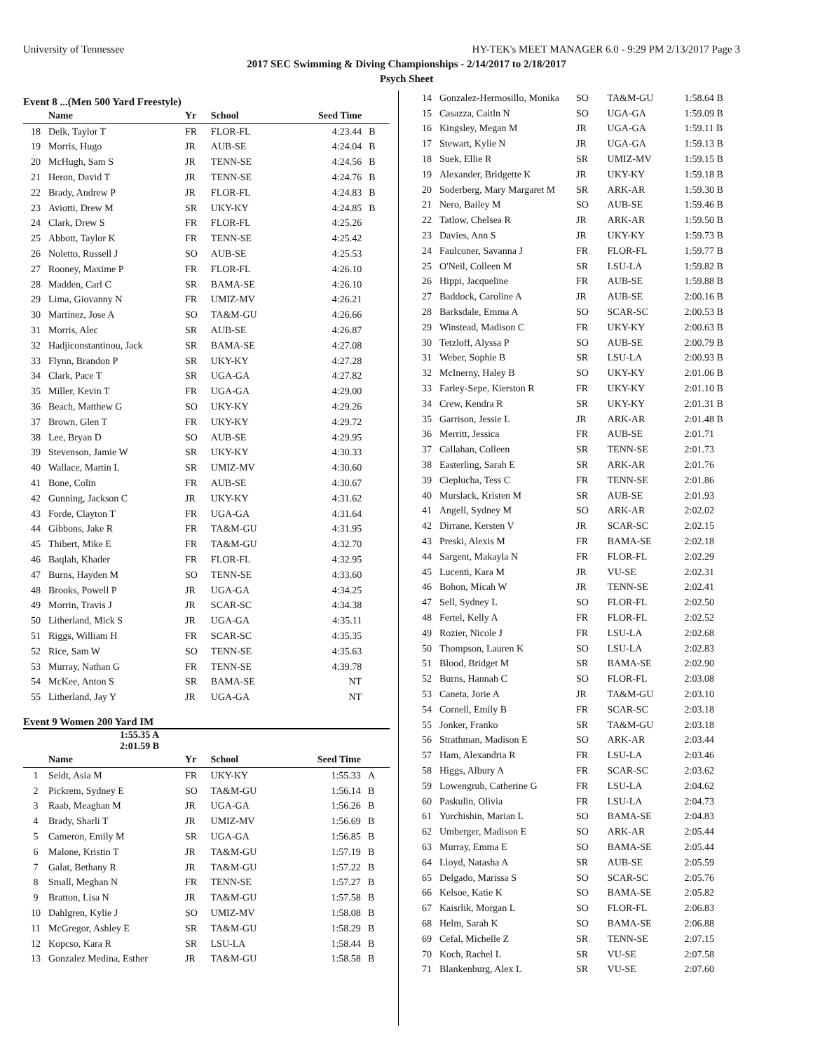University of Tennessee HY-TEK's MEET MANAGER 6.0 - 9:29 PM 2/13/2017 Page 3
2017 SEC Swimming & Diving Championships - 2/14/2017 to 2/18/2017
Psych Sheet
Event 8 ...(Men 500 Yard Freestyle)
| | Name | Yr | School | Seed Time | |
| --- | --- | --- | --- | --- | --- |
| 18 | Delk, Taylor T | FR | FLOR-FL | 4:23.44 | B |
| 19 | Morris, Hugo | JR | AUB-SE | 4:24.04 | B |
| 20 | McHugh, Sam S | JR | TENN-SE | 4:24.56 | B |
| 21 | Heron, David T | JR | TENN-SE | 4:24.76 | B |
| 22 | Brady, Andrew P | JR | FLOR-FL | 4:24.83 | B |
| 23 | Aviotti, Drew M | SR | UKY-KY | 4:24.85 | B |
| 24 | Clark, Drew S | FR | FLOR-FL | 4:25.26 | |
| 25 | Abbott, Taylor K | FR | TENN-SE | 4:25.42 | |
| 26 | Noletto, Russell J | SO | AUB-SE | 4:25.53 | |
| 27 | Rooney, Maxime P | FR | FLOR-FL | 4:26.10 | |
| 28 | Madden, Carl C | SR | BAMA-SE | 4:26.10 | |
| 29 | Lima, Giovanny N | FR | UMIZ-MV | 4:26.21 | |
| 30 | Martinez, Jose A | SO | TA&M-GU | 4:26.66 | |
| 31 | Morris, Alec | SR | AUB-SE | 4:26.87 | |
| 32 | Hadjiconstantinou, Jack | SR | BAMA-SE | 4:27.08 | |
| 33 | Flynn, Brandon P | SR | UKY-KY | 4:27.28 | |
| 34 | Clark, Pace T | SR | UGA-GA | 4:27.82 | |
| 35 | Miller, Kevin T | FR | UGA-GA | 4:29.00 | |
| 36 | Beach, Matthew G | SO | UKY-KY | 4:29.26 | |
| 37 | Brown, Glen T | FR | UKY-KY | 4:29.72 | |
| 38 | Lee, Bryan D | SO | AUB-SE | 4:29.95 | |
| 39 | Stevenson, Jamie W | SR | UKY-KY | 4:30.33 | |
| 40 | Wallace, Martin L | SR | UMIZ-MV | 4:30.60 | |
| 41 | Bone, Colin | FR | AUB-SE | 4:30.67 | |
| 42 | Gunning, Jackson C | JR | UKY-KY | 4:31.62 | |
| 43 | Forde, Clayton T | FR | UGA-GA | 4:31.64 | |
| 44 | Gibbons, Jake R | FR | TA&M-GU | 4:31.95 | |
| 45 | Thibert, Mike E | FR | TA&M-GU | 4:32.70 | |
| 46 | Baqlah, Khader | FR | FLOR-FL | 4:32.95 | |
| 47 | Burns, Hayden M | SO | TENN-SE | 4:33.60 | |
| 48 | Brooks, Powell P | JR | UGA-GA | 4:34.25 | |
| 49 | Morrin, Travis J | JR | SCAR-SC | 4:34.38 | |
| 50 | Litherland, Mick S | JR | UGA-GA | 4:35.11 | |
| 51 | Riggs, William H | FR | SCAR-SC | 4:35.35 | |
| 52 | Rice, Sam W | SO | TENN-SE | 4:35.63 | |
| 53 | Murray, Nathan G | FR | TENN-SE | 4:39.78 | |
| 54 | McKee, Anton S | SR | BAMA-SE | NT | |
| 55 | Litherland, Jay Y | JR | UGA-GA | NT | |
Event 9 Women 200 Yard IM
1:55.35 A
2:01.59 B
| | Name | Yr | School | Seed Time | |
| --- | --- | --- | --- | --- | --- |
| 1 | Seidt, Asia M | FR | UKY-KY | 1:55.33 | A |
| 2 | Pickrem, Sydney E | SO | TA&M-GU | 1:56.14 | B |
| 3 | Raab, Meaghan M | JR | UGA-GA | 1:56.26 | B |
| 4 | Brady, Sharli T | JR | UMIZ-MV | 1:56.69 | B |
| 5 | Cameron, Emily M | SR | UGA-GA | 1:56.85 | B |
| 6 | Malone, Kristin T | JR | TA&M-GU | 1:57.19 | B |
| 7 | Galat, Bethany R | JR | TA&M-GU | 1:57.22 | B |
| 8 | Small, Meghan N | FR | TENN-SE | 1:57.27 | B |
| 9 | Bratton, Lisa N | JR | TA&M-GU | 1:57.58 | B |
| 10 | Dahlgren, Kylie J | SO | UMIZ-MV | 1:58.08 | B |
| 11 | McGregor, Ashley E | SR | TA&M-GU | 1:58.29 | B |
| 12 | Kopcso, Kara R | SR | LSU-LA | 1:58.44 | B |
| 13 | Gonzalez Medina, Esther | JR | TA&M-GU | 1:58.58 | B |
| 14 | Gonzalez-Hermosillo, Monika | SO | TA&M-GU | 1:58.64 B |
| 15 | Casazza, Caitln N | SO | UGA-GA | 1:59.09 B |
| 16 | Kingsley, Megan M | JR | UGA-GA | 1:59.11 B |
| 17 | Stewart, Kylie N | JR | UGA-GA | 1:59.13 B |
| 18 | Suek, Ellie R | SR | UMIZ-MV | 1:59.15 B |
| 19 | Alexander, Bridgette K | JR | UKY-KY | 1:59.18 B |
| 20 | Soderberg, Mary Margaret M | SR | ARK-AR | 1:59.30 B |
| 21 | Nero, Bailey M | SO | AUB-SE | 1:59.46 B |
| 22 | Tatlow, Chelsea R | JR | ARK-AR | 1:59.50 B |
| 23 | Davies, Ann S | JR | UKY-KY | 1:59.73 B |
| 24 | Faulconer, Savanna J | FR | FLOR-FL | 1:59.77 B |
| 25 | O'Neil, Colleen M | SR | LSU-LA | 1:59.82 B |
| 26 | Hippi, Jacqueline | FR | AUB-SE | 1:59.88 B |
| 27 | Baddock, Caroline A | JR | AUB-SE | 2:00.16 B |
| 28 | Barksdale, Emma A | SO | SCAR-SC | 2:00.53 B |
| 29 | Winstead, Madison C | FR | UKY-KY | 2:00.63 B |
| 30 | Tetzloff, Alyssa P | SO | AUB-SE | 2:00.79 B |
| 31 | Weber, Sophie B | SR | LSU-LA | 2:00.93 B |
| 32 | McInerny, Haley B | SO | UKY-KY | 2:01.06 B |
| 33 | Farley-Sepe, Kierston R | FR | UKY-KY | 2:01.10 B |
| 34 | Crew, Kendra R | SR | UKY-KY | 2:01.31 B |
| 35 | Garrison, Jessie L | JR | ARK-AR | 2:01.48 B |
| 36 | Merritt, Jessica | FR | AUB-SE | 2:01.71 |
| 37 | Callahan, Colleen | SR | TENN-SE | 2:01.73 |
| 38 | Easterling, Sarah E | SR | ARK-AR | 2:01.76 |
| 39 | Cieplucha, Tess C | FR | TENN-SE | 2:01.86 |
| 40 | Murslack, Kristen M | SR | AUB-SE | 2:01.93 |
| 41 | Angell, Sydney M | SO | ARK-AR | 2:02.02 |
| 42 | Dirrane, Kersten V | JR | SCAR-SC | 2:02.15 |
| 43 | Preski, Alexis M | FR | BAMA-SE | 2:02.18 |
| 44 | Sargent, Makayla N | FR | FLOR-FL | 2:02.29 |
| 45 | Lucenti, Kara M | JR | VU-SE | 2:02.31 |
| 46 | Bohon, Micah W | JR | TENN-SE | 2:02.41 |
| 47 | Sell, Sydney L | SO | FLOR-FL | 2:02.50 |
| 48 | Fertel, Kelly A | FR | FLOR-FL | 2:02.52 |
| 49 | Rozier, Nicole J | FR | LSU-LA | 2:02.68 |
| 50 | Thompson, Lauren K | SO | LSU-LA | 2:02.83 |
| 51 | Blood, Bridget M | SR | BAMA-SE | 2:02.90 |
| 52 | Burns, Hannah C | SO | FLOR-FL | 2:03.08 |
| 53 | Caneta, Jorie A | JR | TA&M-GU | 2:03.10 |
| 54 | Cornell, Emily B | FR | SCAR-SC | 2:03.18 |
| 55 | Jonker, Franko | SR | TA&M-GU | 2:03.18 |
| 56 | Strathman, Madison E | SO | ARK-AR | 2:03.44 |
| 57 | Ham, Alexandria R | FR | LSU-LA | 2:03.46 |
| 58 | Higgs, Albury A | FR | SCAR-SC | 2:03.62 |
| 59 | Lowengrub, Catherine G | FR | LSU-LA | 2:04.62 |
| 60 | Paskulin, Olivia | FR | LSU-LA | 2:04.73 |
| 61 | Yurchishin, Marian L | SO | BAMA-SE | 2:04.83 |
| 62 | Umberger, Madison E | SO | ARK-AR | 2:05.44 |
| 63 | Murray, Emma E | SO | BAMA-SE | 2:05.44 |
| 64 | Lloyd, Natasha A | SR | AUB-SE | 2:05.59 |
| 65 | Delgado, Marissa S | SO | SCAR-SC | 2:05.76 |
| 66 | Kelsoe, Katie K | SO | BAMA-SE | 2:05.82 |
| 67 | Kaisrlik, Morgan L | SO | FLOR-FL | 2:06.83 |
| 68 | Helm, Sarah K | SO | BAMA-SE | 2:06.88 |
| 69 | Cefal, Michelle Z | SR | TENN-SE | 2:07.15 |
| 70 | Koch, Rachel L | SR | VU-SE | 2:07.58 |
| 71 | Blankenburg, Alex L | SR | VU-SE | 2:07.60 |